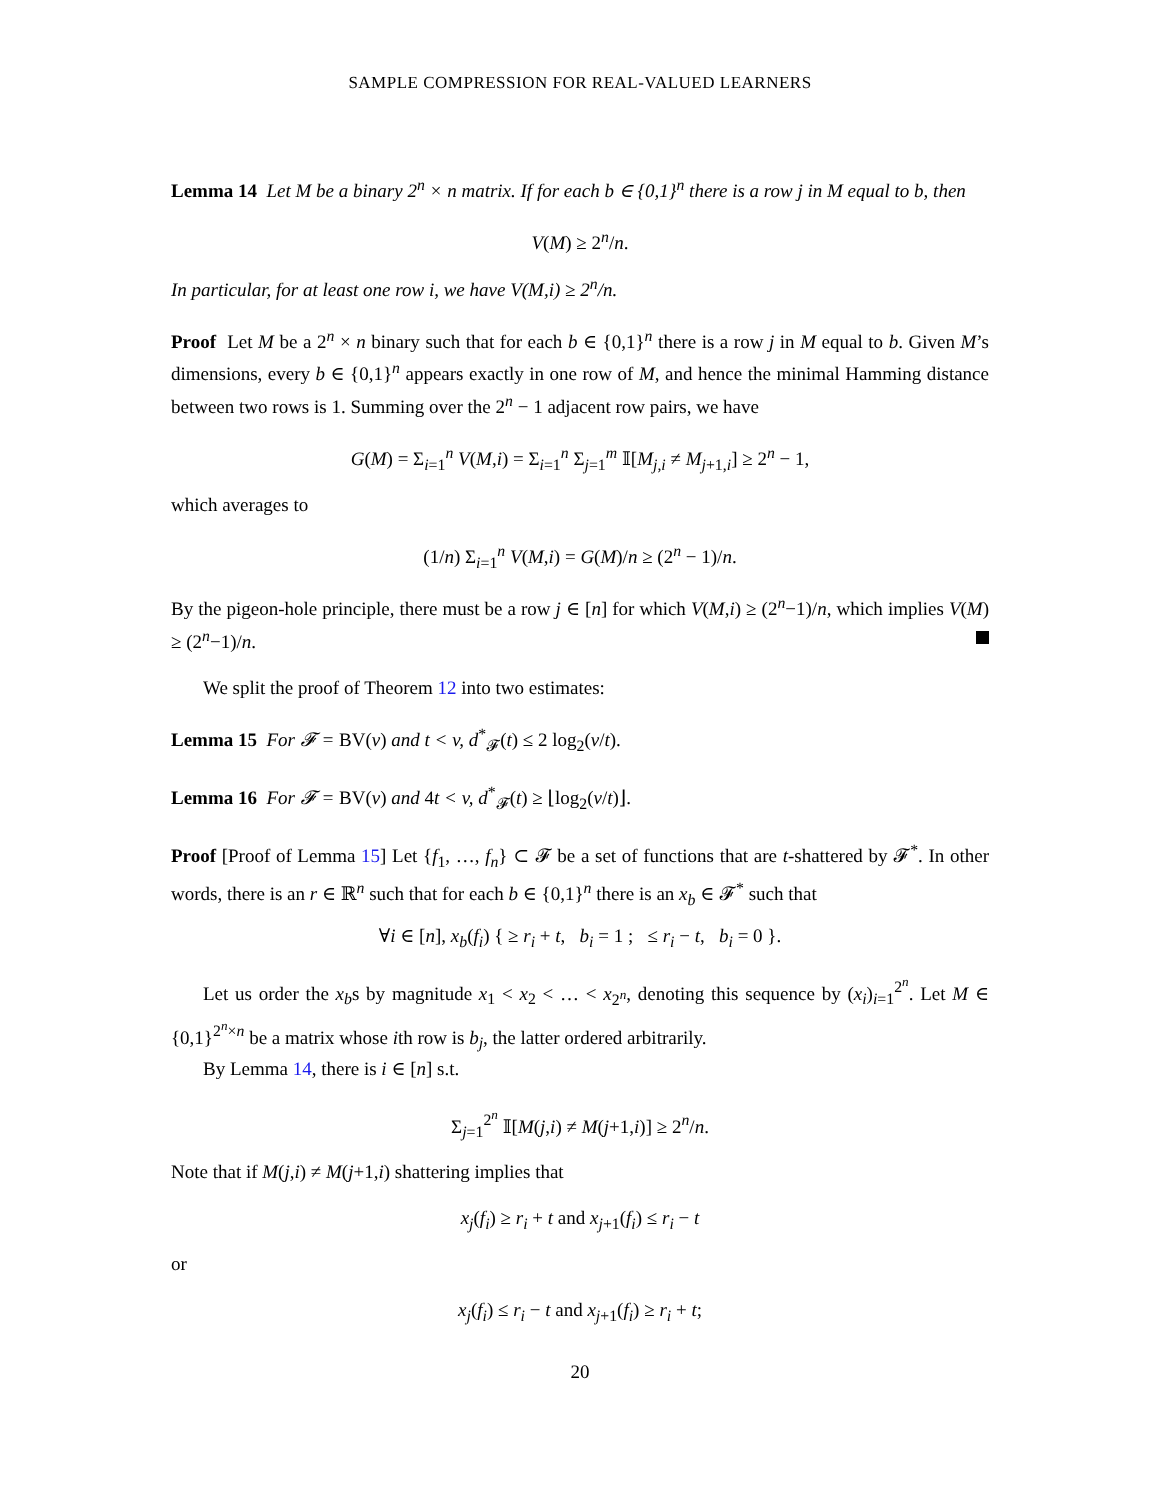SAMPLE COMPRESSION FOR REAL-VALUED LEARNERS
Lemma 14 Let M be a binary 2<sup>n</sup> × n matrix. If for each b ∈ {0,1}<sup>n</sup> there is a row j in M equal to b, then
V(M) ≥ 2<sup>n</sup>/n.
In particular, for at least one row i, we have V(M,i) ≥ 2<sup>n</sup>/n.
Proof Let M be a 2<sup>n</sup> × n binary such that for each b ∈ {0,1}<sup>n</sup> there is a row j in M equal to b. Given M’s dimensions, every b ∈ {0,1}<sup>n</sup> appears exactly in one row of M, and hence the minimal Hamming distance between two rows is 1. Summing over the 2<sup>n</sup> − 1 adjacent row pairs, we have
G(M) = Σ<sub>i=1</sub><sup>n</sup> V(M,i) = Σ<sub>i=1</sub><sup>n</sup> Σ<sub>j=1</sub><sup>m</sup> 𝕀[M<sub>j,i</sub> ≠ M<sub>j+1,i</sub>] ≥ 2<sup>n</sup> − 1,
which averages to
(1/n) Σ<sub>i=1</sub><sup>n</sup> V(M,i) = G(M)/n ≥ (2<sup>n</sup> − 1)/n.
By the pigeon-hole principle, there must be a row j ∈ [n] for which V(M,i) ≥ (2<sup>n</sup>−1)/n, which implies V(M) ≥ (2<sup>n</sup>−1)/n.
We split the proof of Theorem 12 into two estimates:
Lemma 15 For 𝓕 = BV(v) and t < v, d<sup>*</sup><sub>𝓕</sub>(t) ≤ 2 log<sub>2</sub>(v/t).
Lemma 16 For 𝓕 = BV(v) and 4t < v, d<sup>*</sup><sub>𝓕</sub>(t) ≥ ⌊log<sub>2</sub>(v/t)⌋.
Proof [Proof of Lemma 15] Let {f<sub>1</sub>, …, f<sub>n</sub>} ⊂ 𝓕 be a set of functions that are t-shattered by 𝓕<sup>*</sup>. In other words, there is an r ∈ ℝ<sup>n</sup> such that for each b ∈ {0,1}<sup>n</sup> there is an x<sub>b</sub> ∈ 𝓕<sup>*</sup> such that
∀i ∈ [n], x<sub>b</sub>(f<sub>i</sub>) { ≥ r<sub>i</sub> + t, b<sub>i</sub> = 1 ; ≤ r<sub>i</sub> − t, b<sub>i</sub> = 0 }.
Let us order the x<sub>b</sub>s by magnitude x<sub>1</sub> < x<sub>2</sub> < … < x<sub>2<sup>n</sup></sub>, denoting this sequence by (x<sub>i</sub>)<sub>i=1</sub><sup>2<sup>n</sup></sup>. Let M ∈ {0,1}<sup>2<sup>n</sup>×n</sup> be a matrix whose ith row is b<sub>j</sub>, the latter ordered arbitrarily.
By Lemma 14, there is i ∈ [n] s.t.
Σ<sub>j=1</sub><sup>2<sup>n</sup></sup> 𝕀[M(j,i) ≠ M(j+1,i)] ≥ 2<sup>n</sup>/n.
Note that if M(j,i) ≠ M(j+1,i) shattering implies that
x<sub>j</sub>(f<sub>i</sub>) ≥ r<sub>i</sub> + t and x<sub>j+1</sub>(f<sub>i</sub>) ≤ r<sub>i</sub> − t
or
x<sub>j</sub>(f<sub>i</sub>) ≤ r<sub>i</sub> − t and x<sub>j+1</sub>(f<sub>i</sub>) ≥ r<sub>i</sub> + t;
20